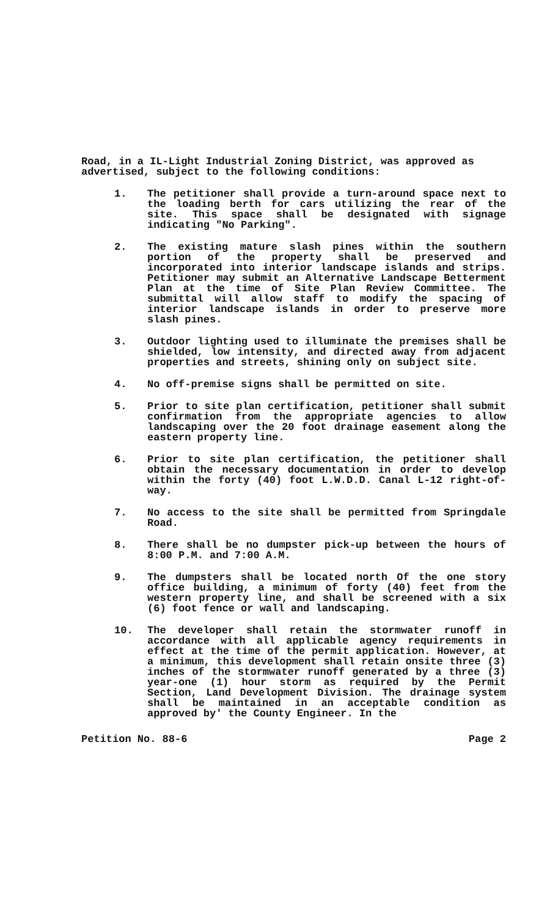Road, in a IL-Light Industrial Zoning District, was approved as advertised, subject to the following conditions:
1. The petitioner shall provide a turn-around space next to the loading berth for cars utilizing the rear of the site. This space shall be designated with signage indicating "No Parking".
2. The existing mature slash pines within the southern portion of the property shall be preserved and incorporated into interior landscape islands and strips. Petitioner may submit an Alternative Landscape Betterment Plan at the time of Site Plan Review Committee. The submittal will allow staff to modify the spacing of interior landscape islands in order to preserve more slash pines.
3. Outdoor lighting used to illuminate the premises shall be shielded, low intensity, and directed away from adjacent properties and streets, shining only on subject site.
4. No off-premise signs shall be permitted on site.
5. Prior to site plan certification, petitioner shall submit confirmation from the appropriate agencies to allow landscaping over the 20 foot drainage easement along the eastern property line.
6. Prior to site plan certification, the petitioner shall obtain the necessary documentation in order to develop within the forty (40) foot L.W.D.D. Canal L-12 right-of-way.
7. No access to the site shall be permitted from Springdale Road.
8. There shall be no dumpster pick-up between the hours of 8:00 P.M. and 7:00 A.M.
9. The dumpsters shall be located north Of the one story office building, a minimum of forty (40) feet from the western property line, and shall be screened with a six (6) foot fence or wall and landscaping.
10. The developer shall retain the stormwater runoff in accordance with all applicable agency requirements in effect at the time of the permit application. However, at a minimum, this development shall retain onsite three (3) inches of the stormwater runoff generated by a three (3) year-one (1) hour storm as required by the Permit Section, Land Development Division. The drainage system shall be maintained in an acceptable condition as approved by' the County Engineer. In the
Petition No. 88-6 Page 2